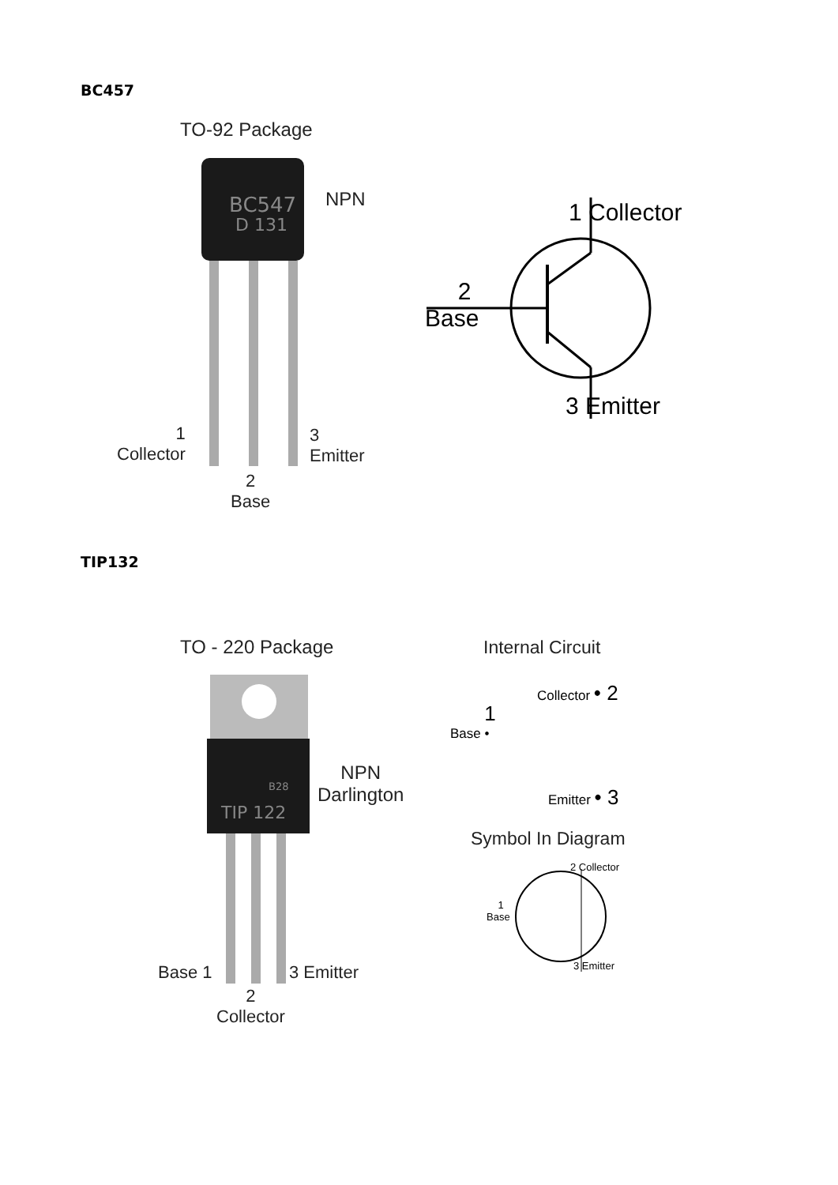BC457
TO-92 Package
BC547
D 131
NPN
1
Collector
3
Emitter
2
Base
1 Collector
2
Base
3 Emitter
TIP132
TO - 220 Package
B28
TIP 122
NPN
Darlington
Base 1 3 Emitter
2
Collector
Internal Circuit
Collector • 2
1
Base •
Emitter • 3
Symbol In Diagram
2 Collector
1
Base
3 Emitter